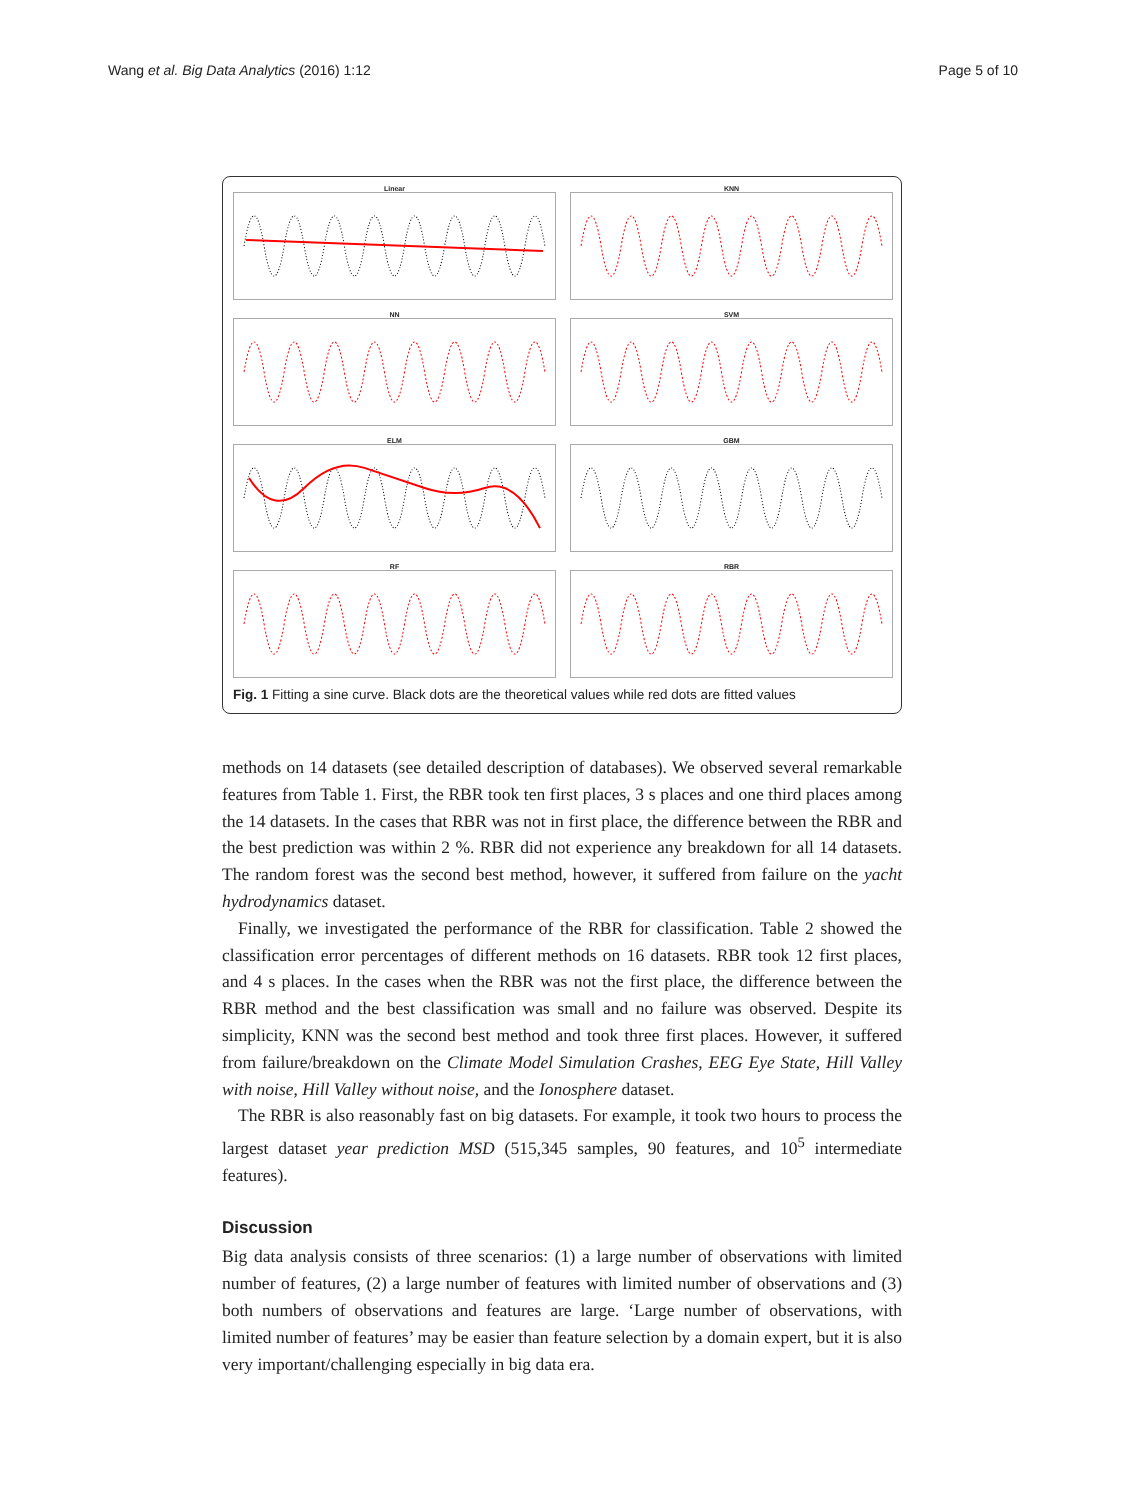Wang et al. Big Data Analytics (2016) 1:12 Page 5 of 10
Linear
KNN
NN
SVM
ELM
GBM
RF
RBR
Fig. 1 Fitting a sine curve. Black dots are the theoretical values while red dots are fitted values
methods on 14 datasets (see detailed description of databases). We observed several remarkable features from Table 1. First, the RBR took ten first places, 3 s places and one third places among the 14 datasets. In the cases that RBR was not in first place, the difference between the RBR and the best prediction was within 2 %. RBR did not experience any breakdown for all 14 datasets. The random forest was the second best method, however, it suffered from failure on the yacht hydrodynamics dataset.
Finally, we investigated the performance of the RBR for classification. Table 2 showed the classification error percentages of different methods on 16 datasets. RBR took 12 first places, and 4 s places. In the cases when the RBR was not the first place, the difference between the RBR method and the best classification was small and no failure was observed. Despite its simplicity, KNN was the second best method and took three first places. However, it suffered from failure/breakdown on the Climate Model Simulation Crashes, EEG Eye State, Hill Valley with noise, Hill Valley without noise, and the Ionosphere dataset.
The RBR is also reasonably fast on big datasets. For example, it took two hours to process the largest dataset year prediction MSD (515,345 samples, 90 features, and 10<sup>5</sup> intermediate features).
Discussion
Big data analysis consists of three scenarios: (1) a large number of observations with limited number of features, (2) a large number of features with limited number of observations and (3) both numbers of observations and features are large. ‘Large number of observations, with limited number of features’ may be easier than feature selection by a domain expert, but it is also very important/challenging especially in big data era.